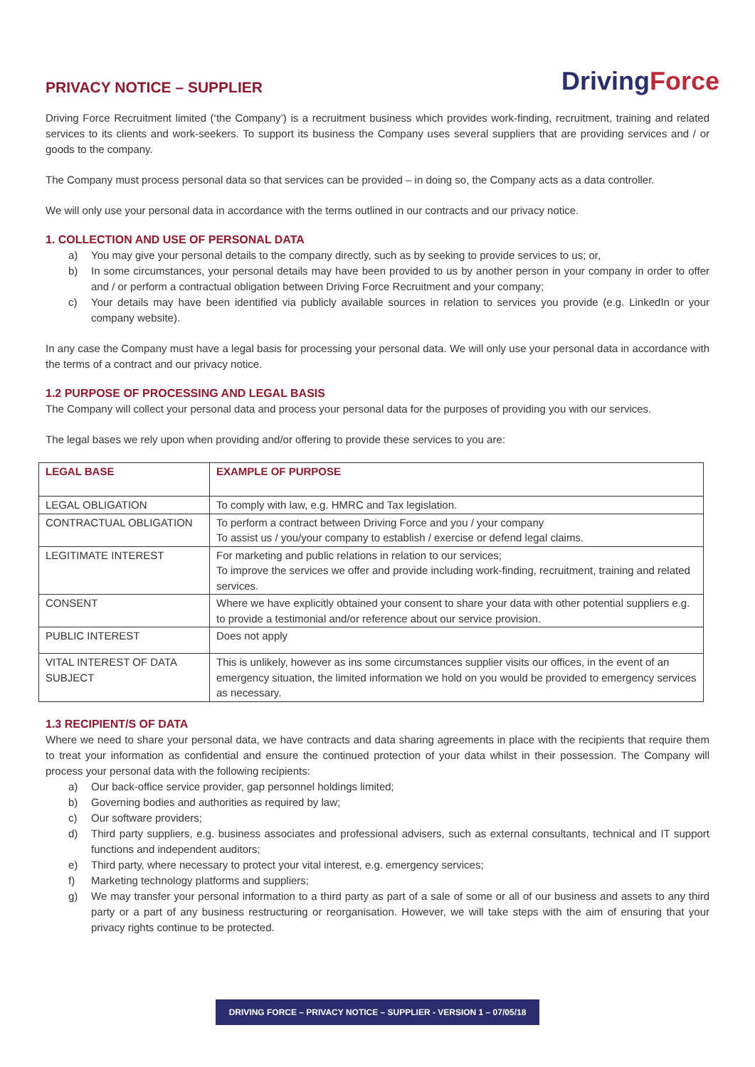PRIVACY NOTICE – SUPPLIER
DrivingForce
Driving Force Recruitment limited (‘the Company’) is a recruitment business which provides work-finding, recruitment, training and related services to its clients and work-seekers. To support its business the Company uses several suppliers that are providing services and / or goods to the company.
The Company must process personal data so that services can be provided – in doing so, the Company acts as a data controller.
We will only use your personal data in accordance with the terms outlined in our contracts and our privacy notice.
1. COLLECTION AND USE OF PERSONAL DATA
a) You may give your personal details to the company directly, such as by seeking to provide services to us; or,
b) In some circumstances, your personal details may have been provided to us by another person in your company in order to offer and / or perform a contractual obligation between Driving Force Recruitment and your company;
c) Your details may have been identified via publicly available sources in relation to services you provide (e.g. LinkedIn or your company website).
In any case the Company must have a legal basis for processing your personal data. We will only use your personal data in accordance with the terms of a contract and our privacy notice.
1.2 PURPOSE OF PROCESSING AND LEGAL BASIS
The Company will collect your personal data and process your personal data for the purposes of providing you with our services.
The legal bases we rely upon when providing and/or offering to provide these services to you are:
| LEGAL BASE | EXAMPLE OF PURPOSE |
| --- | --- |
| LEGAL OBLIGATION | To comply with law, e.g. HMRC and Tax legislation. |
| CONTRACTUAL OBLIGATION | To perform a contract between Driving Force and you / your company To assist us / you/your company to establish / exercise or defend legal claims. |
| LEGITIMATE INTEREST | For marketing and public relations in relation to our services; To improve the services we offer and provide including work-finding, recruitment, training and related services. |
| CONSENT | Where we have explicitly obtained your consent to share your data with other potential suppliers e.g. to provide a testimonial and/or reference about our service provision. |
| PUBLIC INTEREST | Does not apply |
| VITAL INTEREST OF DATA SUBJECT | This is unlikely, however as ins some circumstances supplier visits our offices, in the event of an emergency situation, the limited information we hold on you would be provided to emergency services as necessary. |
1.3 RECIPIENT/S OF DATA
Where we need to share your personal data, we have contracts and data sharing agreements in place with the recipients that require them to treat your information as confidential and ensure the continued protection of your data whilst in their possession. The Company will process your personal data with the following recipients:
a) Our back-office service provider, gap personnel holdings limited;
b) Governing bodies and authorities as required by law;
c) Our software providers;
d) Third party suppliers, e.g. business associates and professional advisers, such as external consultants, technical and IT support functions and independent auditors;
e) Third party, where necessary to protect your vital interest, e.g. emergency services;
f) Marketing technology platforms and suppliers;
g) We may transfer your personal information to a third party as part of a sale of some or all of our business and assets to any third party or a part of any business restructuring or reorganisation. However, we will take steps with the aim of ensuring that your privacy rights continue to be protected.
DRIVING FORCE – PRIVACY NOTICE – SUPPLIER - VERSION 1 – 07/05/18